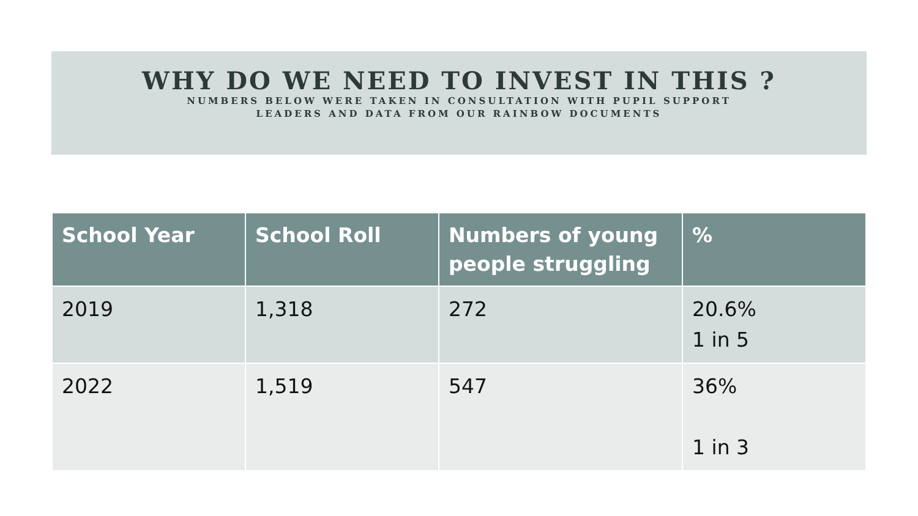WHY DO WE NEED TO INVEST IN THIS ?
NUMBERS BELOW WERE TAKEN IN CONSULTATION WITH PUPIL SUPPORT
LEADERS AND DATA FROM OUR RAINBOW DOCUMENTS
| School Year | School Roll | Numbers of young people struggling | % |
| --- | --- | --- | --- |
| 2019 | 1,318 | 272 | 20.6% 1 in 5 |
| 2022 | 1,519 | 547 | 36% 1 in 3 |